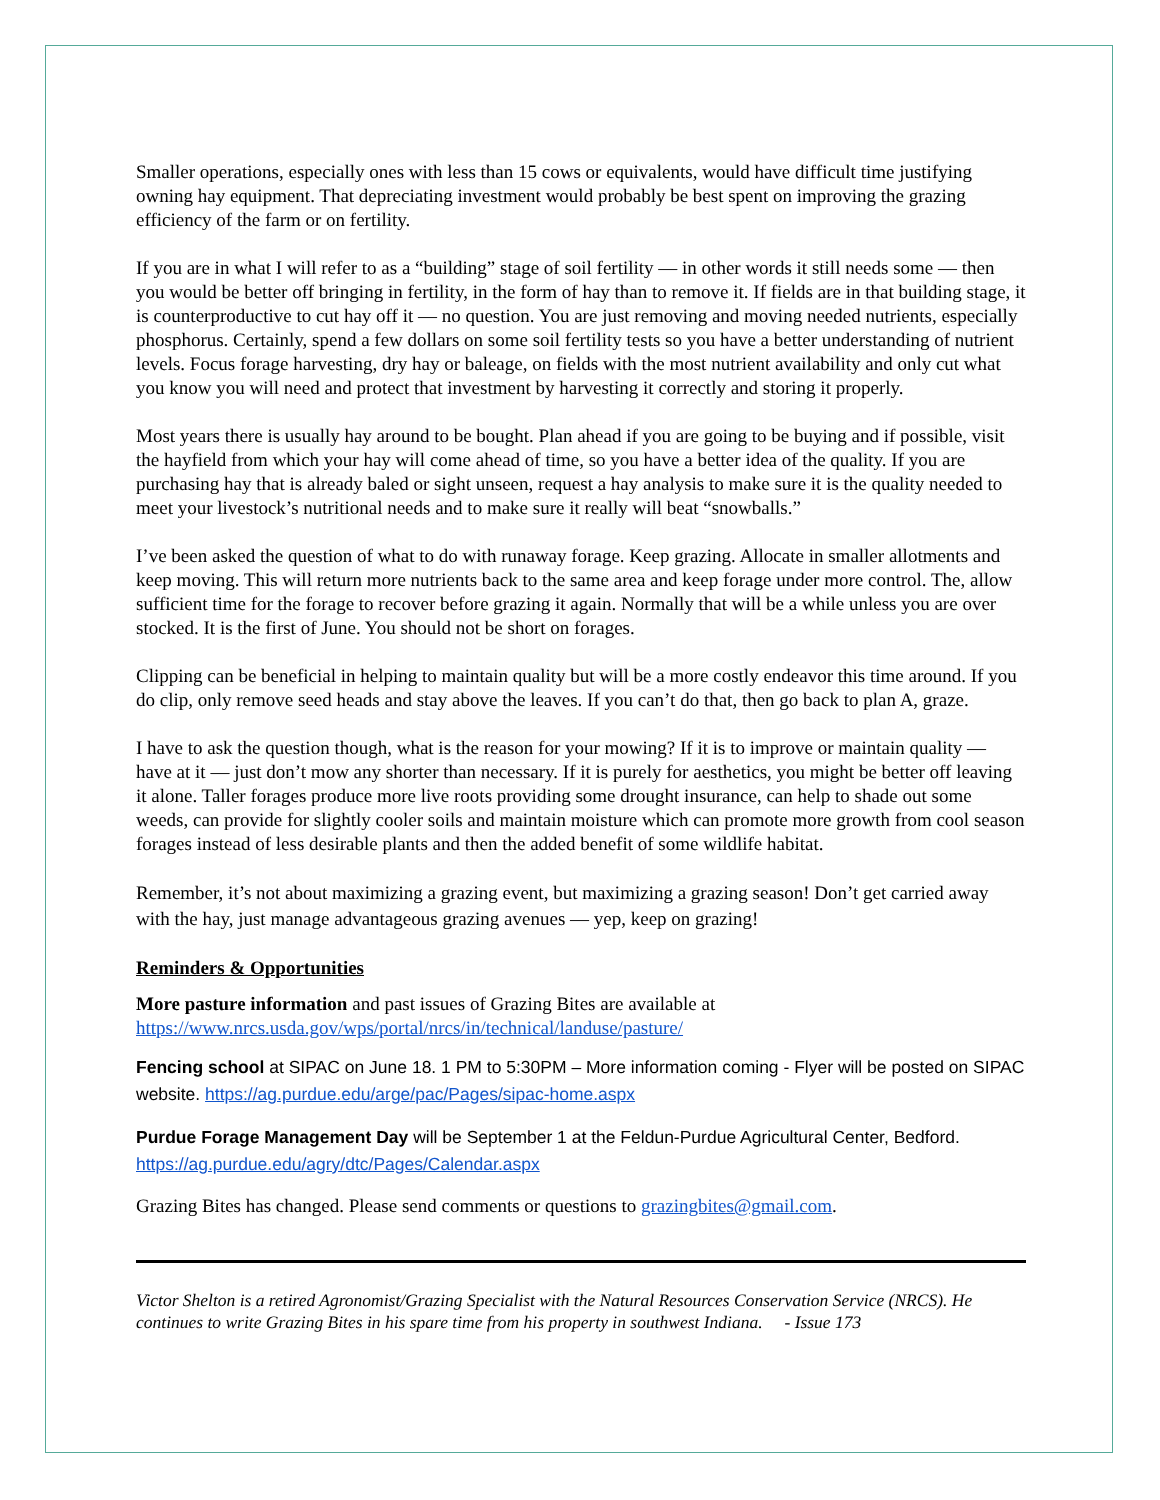Smaller operations, especially ones with less than 15 cows or equivalents, would have difficult time justifying owning hay equipment. That depreciating investment would probably be best spent on improving the grazing efficiency of the farm or on fertility.
If you are in what I will refer to as a “building” stage of soil fertility — in other words it still needs some — then you would be better off bringing in fertility, in the form of hay than to remove it. If fields are in that building stage, it is counterproductive to cut hay off it — no question. You are just removing and moving needed nutrients, especially phosphorus. Certainly, spend a few dollars on some soil fertility tests so you have a better understanding of nutrient levels. Focus forage harvesting, dry hay or baleage, on fields with the most nutrient availability and only cut what you know you will need and protect that investment by harvesting it correctly and storing it properly.
Most years there is usually hay around to be bought. Plan ahead if you are going to be buying and if possible, visit the hayfield from which your hay will come ahead of time, so you have a better idea of the quality. If you are purchasing hay that is already baled or sight unseen, request a hay analysis to make sure it is the quality needed to meet your livestock’s nutritional needs and to make sure it really will beat “snowballs.”
I’ve been asked the question of what to do with runaway forage. Keep grazing. Allocate in smaller allotments and keep moving. This will return more nutrients back to the same area and keep forage under more control. The, allow sufficient time for the forage to recover before grazing it again. Normally that will be a while unless you are over stocked. It is the first of June. You should not be short on forages.
Clipping can be beneficial in helping to maintain quality but will be a more costly endeavor this time around. If you do clip, only remove seed heads and stay above the leaves. If you can’t do that, then go back to plan A, graze.
I have to ask the question though, what is the reason for your mowing? If it is to improve or maintain quality — have at it — just don’t mow any shorter than necessary. If it is purely for aesthetics, you might be better off leaving it alone. Taller forages produce more live roots providing some drought insurance, can help to shade out some weeds, can provide for slightly cooler soils and maintain moisture which can promote more growth from cool season forages instead of less desirable plants and then the added benefit of some wildlife habitat.
Remember, it’s not about maximizing a grazing event, but maximizing a grazing season! Don’t get carried away with the hay, just manage advantageous grazing avenues — yep, keep on grazing!
Reminders & Opportunities
More pasture information and past issues of Grazing Bites are available at https://www.nrcs.usda.gov/wps/portal/nrcs/in/technical/landuse/pasture/
Fencing school at SIPAC on June 18. 1 PM to 5:30PM – More information coming - Flyer will be posted on SIPAC website. https://ag.purdue.edu/arge/pac/Pages/sipac-home.aspx
Purdue Forage Management Day will be September 1 at the Feldun-Purdue Agricultural Center, Bedford. https://ag.purdue.edu/agry/dtc/Pages/Calendar.aspx
Grazing Bites has changed. Please send comments or questions to grazingbites@gmail.com.
Victor Shelton is a retired Agronomist/Grazing Specialist with the Natural Resources Conservation Service (NRCS). He continues to write Grazing Bites in his spare time from his property in southwest Indiana. - Issue 173